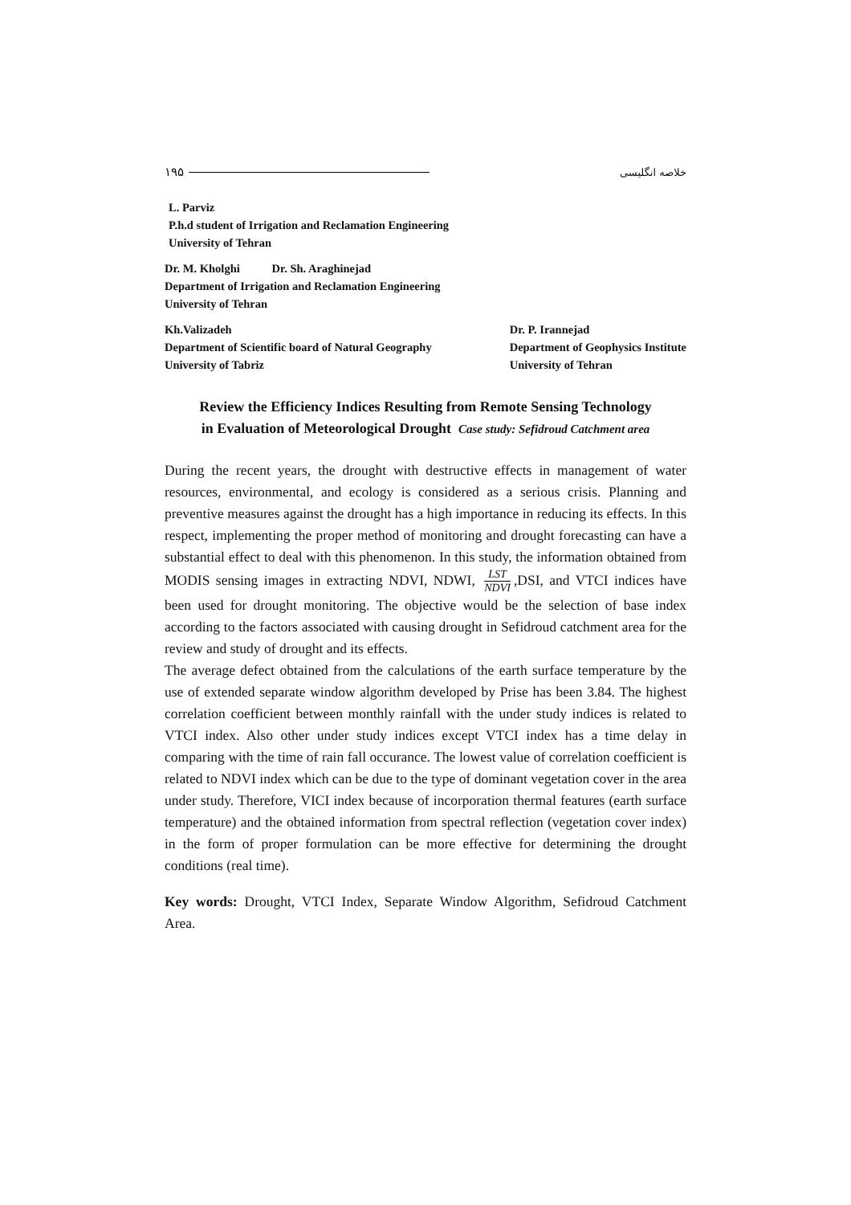١٩۵ خلاصه انگلیسی
L. Parviz
P.h.d student of Irrigation and Reclamation Engineering
University of Tehran
Dr. M. Kholghi Dr. Sh. Araghinejad
Department of Irrigation and Reclamation Engineering
University of Tehran
Kh.Valizadeh
Department of Scientific board of Natural Geography
University of Tabriz
Dr. P. Irannejad
Department of Geophysics Institute
University of Tehran
Review the Efficiency Indices Resulting from Remote Sensing Technology
in Evaluation of Meteorological Drought Case study: Sefidroud Catchment area
During the recent years, the drought with destructive effects in management of water resources, environmental, and ecology is considered as a serious crisis. Planning and preventive measures against the drought has a high importance in reducing its effects. In this respect, implementing the proper method of monitoring and drought forecasting can have a substantial effect to deal with this phenomenon. In this study, the information obtained from MODIS sensing images in extracting NDVI, NDWI, LST NDVI,DSI, and VTCI indices have been used for drought monitoring. The objective would be the selection of base index according to the factors associated with causing drought in Sefidroud catchment area for the review and study of drought and its effects.
The average defect obtained from the calculations of the earth surface temperature by the use of extended separate window algorithm developed by Prise has been 3.84. The highest correlation coefficient between monthly rainfall with the under study indices is related to VTCI index. Also other under study indices except VTCI index has a time delay in comparing with the time of rain fall occurance. The lowest value of correlation coefficient is related to NDVI index which can be due to the type of dominant vegetation cover in the area under study. Therefore, VICI index because of incorporation thermal features (earth surface temperature) and the obtained information from spectral reflection (vegetation cover index) in the form of proper formulation can be more effective for determining the drought conditions (real time).
Key words: Drought, VTCI Index, Separate Window Algorithm, Sefidroud Catchment Area.